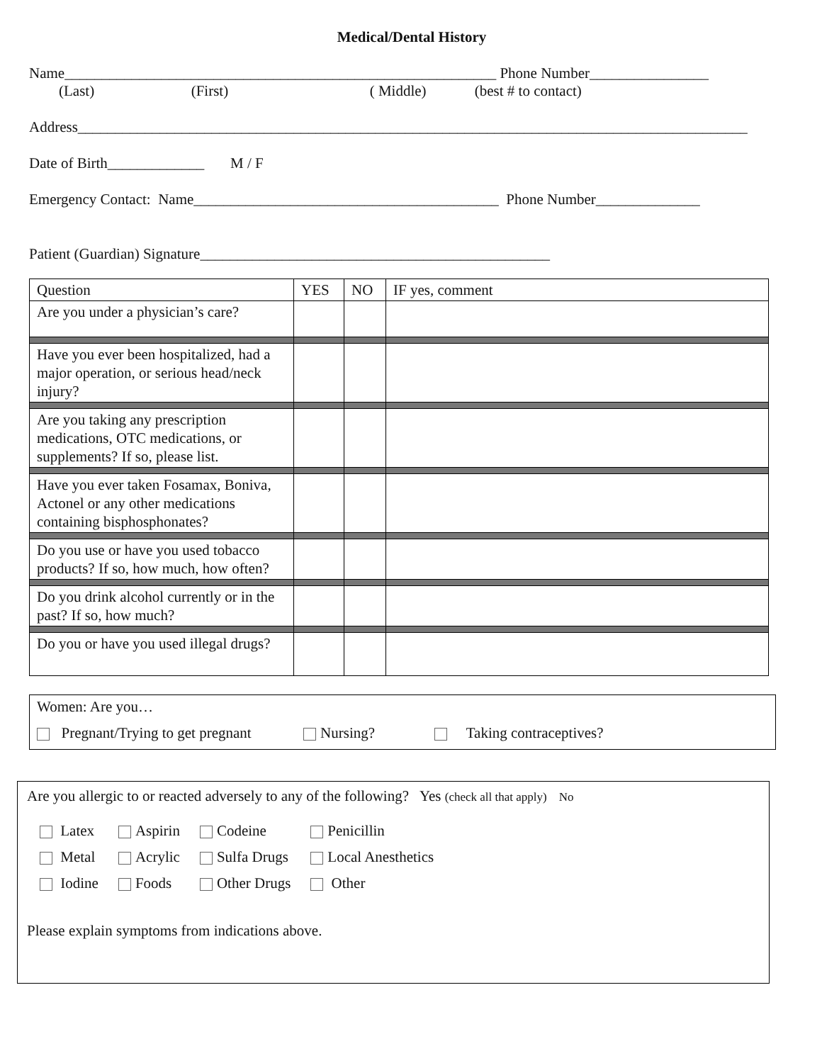Medical/Dental History
Name__________________________________________________________ Phone Number________________
(Last) (First) ( Middle) (best # to contact)
Address__________________________________________________________________________________________
Date of Birth_____________ M / F
Emergency Contact: Name_________________________________________ Phone Number______________
Patient (Guardian) Signature_______________________________________________
| Question | YES | NO | IF yes, comment |
| Are you under a physician’s care? | | | |
| Have you ever been hospitalized, had a major operation, or serious head/neck injury? | | | |
| Are you taking any prescription medications, OTC medications, or supplements? If so, please list. | | | |
| Have you ever taken Fosamax, Boniva, Actonel or any other medications containing bisphosphonates? | | | |
| Do you use or have you used tobacco products? If so, how much, how often? | | | |
| Do you drink alcohol currently or in the past? If so, how much? | | | |
| Do you or have you used illegal drugs? | | | |
Women: Are you…
Pregnant/Trying to get pregnant Nursing? Taking contraceptives?
Are you allergic to or reacted adversely to any of the following? Yes (check all that apply) No
| Latex | Aspirin | Codeine | Penicillin |
| Metal | Acrylic | Sulfa Drugs | Local Anesthetics |
| Iodine | Foods | Other Drugs | Other |
Please explain symptoms from indications above.